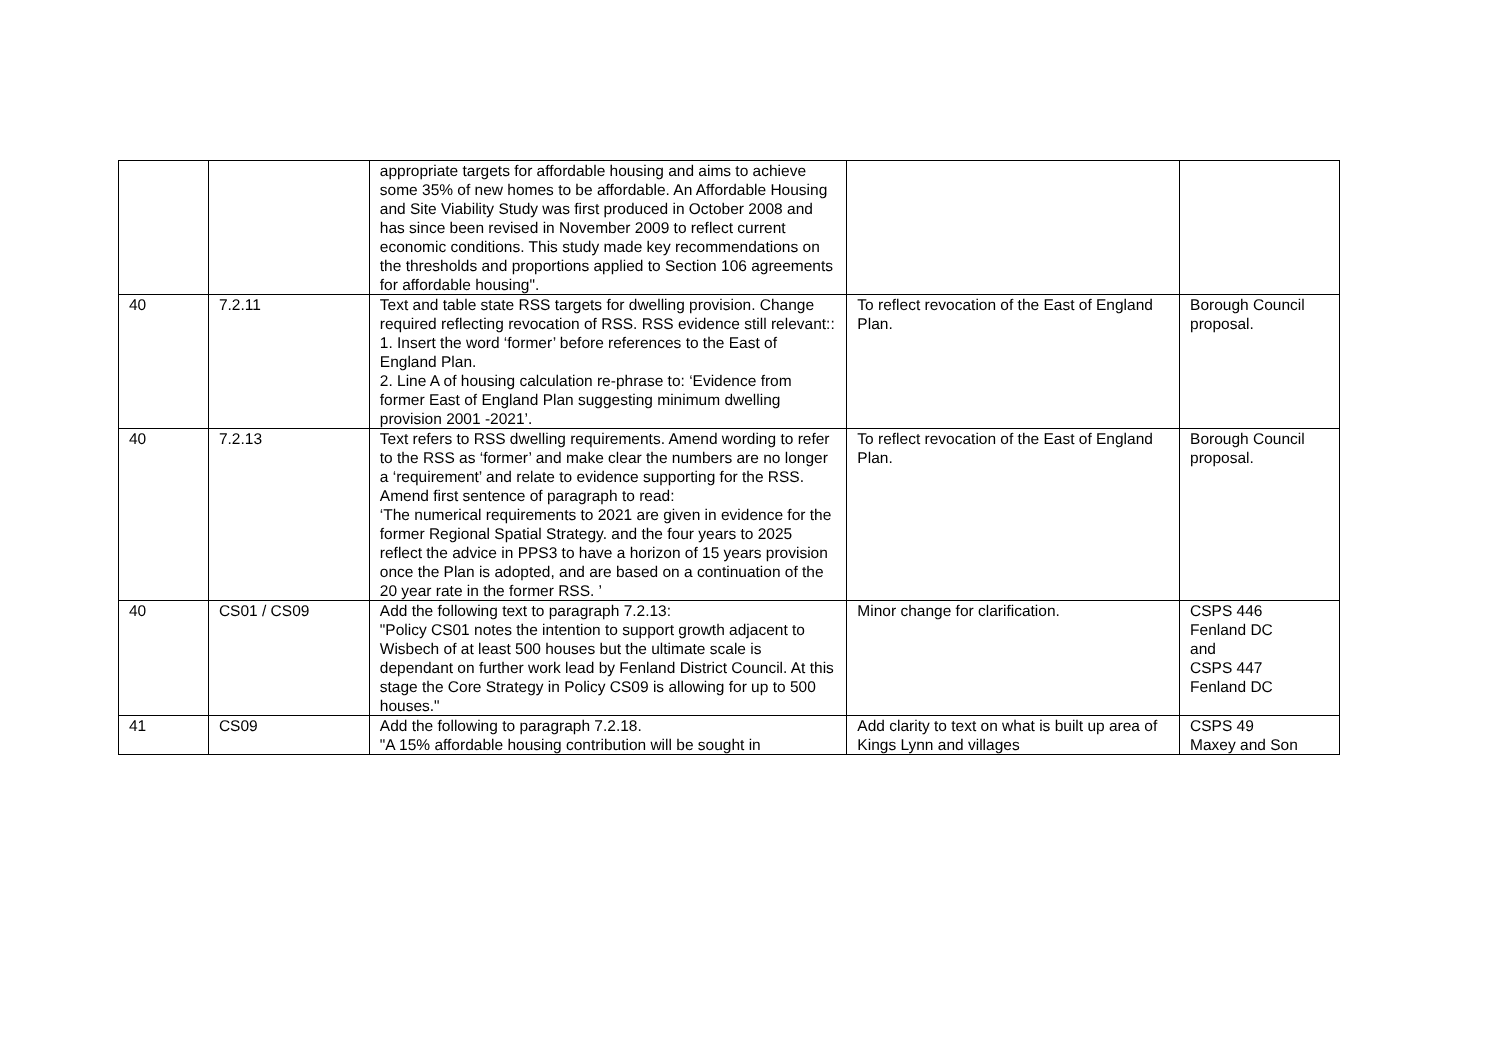| | | appropriate targets for affordable housing and aims to achieve some 35% of new homes to be affordable. An Affordable Housing and Site Viability Study was first produced in October 2008 and has since been revised in November 2009 to reflect current economic conditions. This study made key recommendations on the thresholds and proportions applied to Section 106 agreements for affordable housing". | | |
| 40 | 7.2.11 | Text and table state RSS targets for dwelling provision. Change required reflecting revocation of RSS. RSS evidence still relevant:: 1. Insert the word ‘former’ before references to the East of England Plan. 2. Line A of housing calculation re-phrase to: ‘Evidence from former East of England Plan suggesting minimum dwelling provision 2001 -2021’. | To reflect revocation of the East of England Plan. | Borough Council proposal. |
| 40 | 7.2.13 | Text refers to RSS dwelling requirements. Amend wording to refer to the RSS as ‘former’ and make clear the numbers are no longer a ‘requirement’ and relate to evidence supporting for the RSS. Amend first sentence of paragraph to read: ‘The numerical requirements to 2021 are given in evidence for the former Regional Spatial Strategy. and the four years to 2025 reflect the advice in PPS3 to have a horizon of 15 years provision once the Plan is adopted, and are based on a continuation of the 20 year rate in the former RSS. ’ | To reflect revocation of the East of England Plan. | Borough Council proposal. |
| 40 | CS01 / CS09 | Add the following text to paragraph 7.2.13: "Policy CS01 notes the intention to support growth adjacent to Wisbech of at least 500 houses but the ultimate scale is dependant on further work lead by Fenland District Council. At this stage the Core Strategy in Policy CS09 is allowing for up to 500 houses." | Minor change for clarification. | CSPS 446 Fenland DC and CSPS 447 Fenland DC |
| 41 | CS09 | Add the following to paragraph 7.2.18. "A 15% affordable housing contribution will be sought in | Add clarity to text on what is built up area of Kings Lynn and villages | CSPS 49 Maxey and Son |